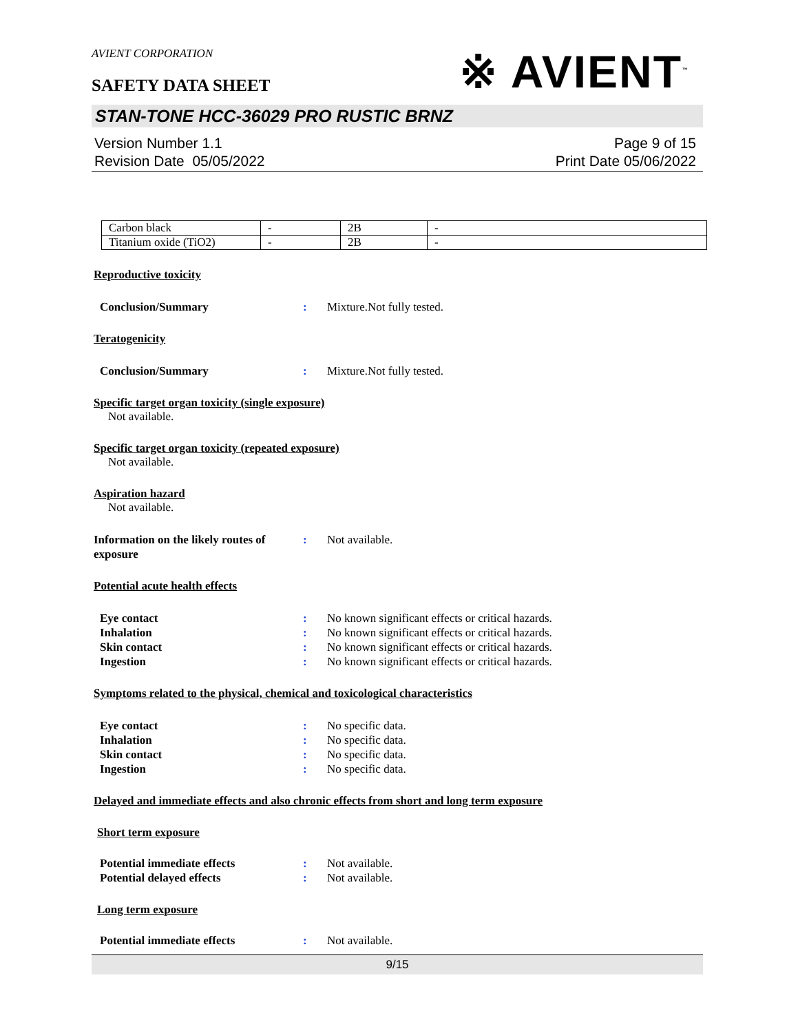AVIENT CORPORATION
※ AVIENT<sup>™</sup>
SAFETY DATA SHEET
STAN-TONE HCC-36029 PRO RUSTIC BRNZ
Version Number 1.1
Revision Date 05/05/2022
Page 9 of 15
Print Date 05/06/2022
| Carbon black | - | 2B | - |
| Titanium oxide (TiO2) | - | 2B | - |
Reproductive toxicity
Conclusion/Summary: Mixture.Not fully tested.
Teratogenicity
Conclusion/Summary: Mixture.Not fully tested.
Specific target organ toxicity (single exposure)
Not available.
Specific target organ toxicity (repeated exposure)
Not available.
Aspiration hazard
Not available.
Information on the likely routes of exposure: Not available.
Potential acute health effects
Eye contact: No known significant effects or critical hazards.
Inhalation: No known significant effects or critical hazards.
Skin contact: No known significant effects or critical hazards.
Ingestion: No known significant effects or critical hazards.
Symptoms related to the physical, chemical and toxicological characteristics
Eye contact: No specific data.
Inhalation: No specific data.
Skin contact: No specific data.
Ingestion: No specific data.
Delayed and immediate effects and also chronic effects from short and long term exposure
Short term exposure
Potential immediate effects: Not available.
Potential delayed effects: Not available.
Long term exposure
Potential immediate effects: Not available.
9/15